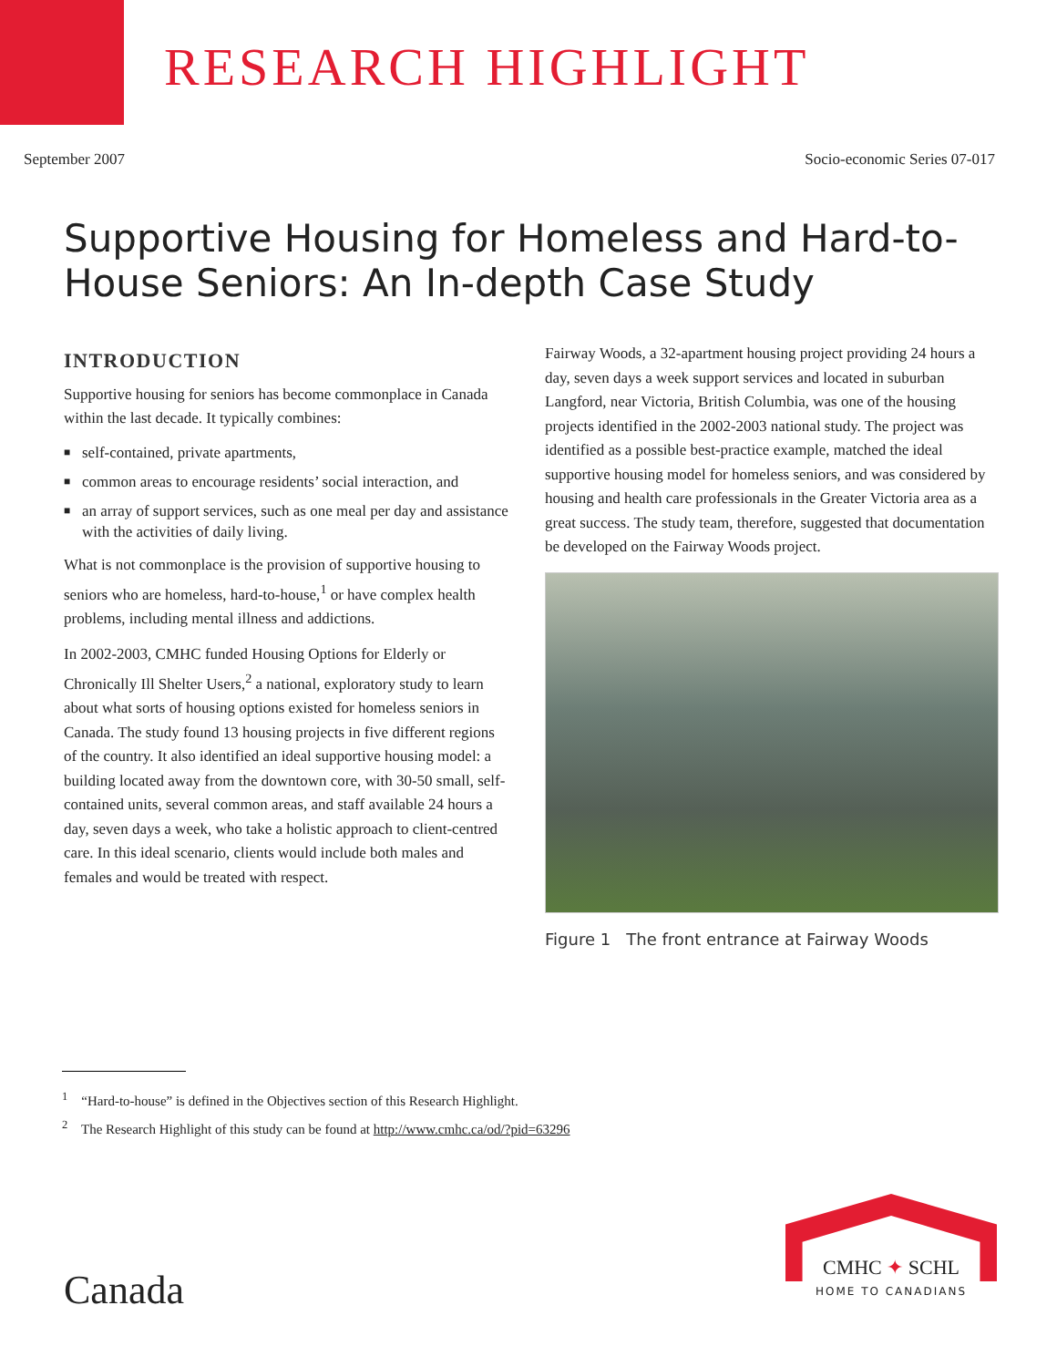RESEARCH HIGHLIGHT
September 2007 Socio-economic Series 07-017
Supportive Housing for Homeless and Hard-to-House Seniors: An In-depth Case Study
INTRODUCTION
Supportive housing for seniors has become commonplace in Canada within the last decade. It typically combines:
■ self-contained, private apartments,
■ common areas to encourage residents’ social interaction, and
■ an array of support services, such as one meal per day and assistance with the activities of daily living.
What is not commonplace is the provision of supportive housing to seniors who are homeless, hard-to-house,<sup>1</sup> or have complex health problems, including mental illness and addictions.
In 2002-2003, CMHC funded Housing Options for Elderly or Chronically Ill Shelter Users,<sup>2</sup> a national, exploratory study to learn about what sorts of housing options existed for homeless seniors in Canada. The study found 13 housing projects in five different regions of the country. It also identified an ideal supportive housing model: a building located away from the downtown core, with 30-50 small, self-contained units, several common areas, and staff available 24 hours a day, seven days a week, who take a holistic approach to client-centred care. In this ideal scenario, clients would include both males and females and would be treated with respect.
Fairway Woods, a 32-apartment housing project providing 24 hours a day, seven days a week support services and located in suburban Langford, near Victoria, British Columbia, was one of the housing projects identified in the 2002-2003 national study. The project was identified as a possible best-practice example, matched the ideal supportive housing model for homeless seniors, and was considered by housing and health care professionals in the Greater Victoria area as a great success. The study team, therefore, suggested that documentation be developed on the Fairway Woods project.
Figure 1 The front entrance at Fairway Woods
<sup>1</sup> “Hard-to-house” is defined in the Objectives section of this Research Highlight.
<sup>2</sup> The Research Highlight of this study can be found at http://www.cmhc.ca/od/?pid=63296
Canada
CMHC ✦ SCHL
HOME TO CANADIANS